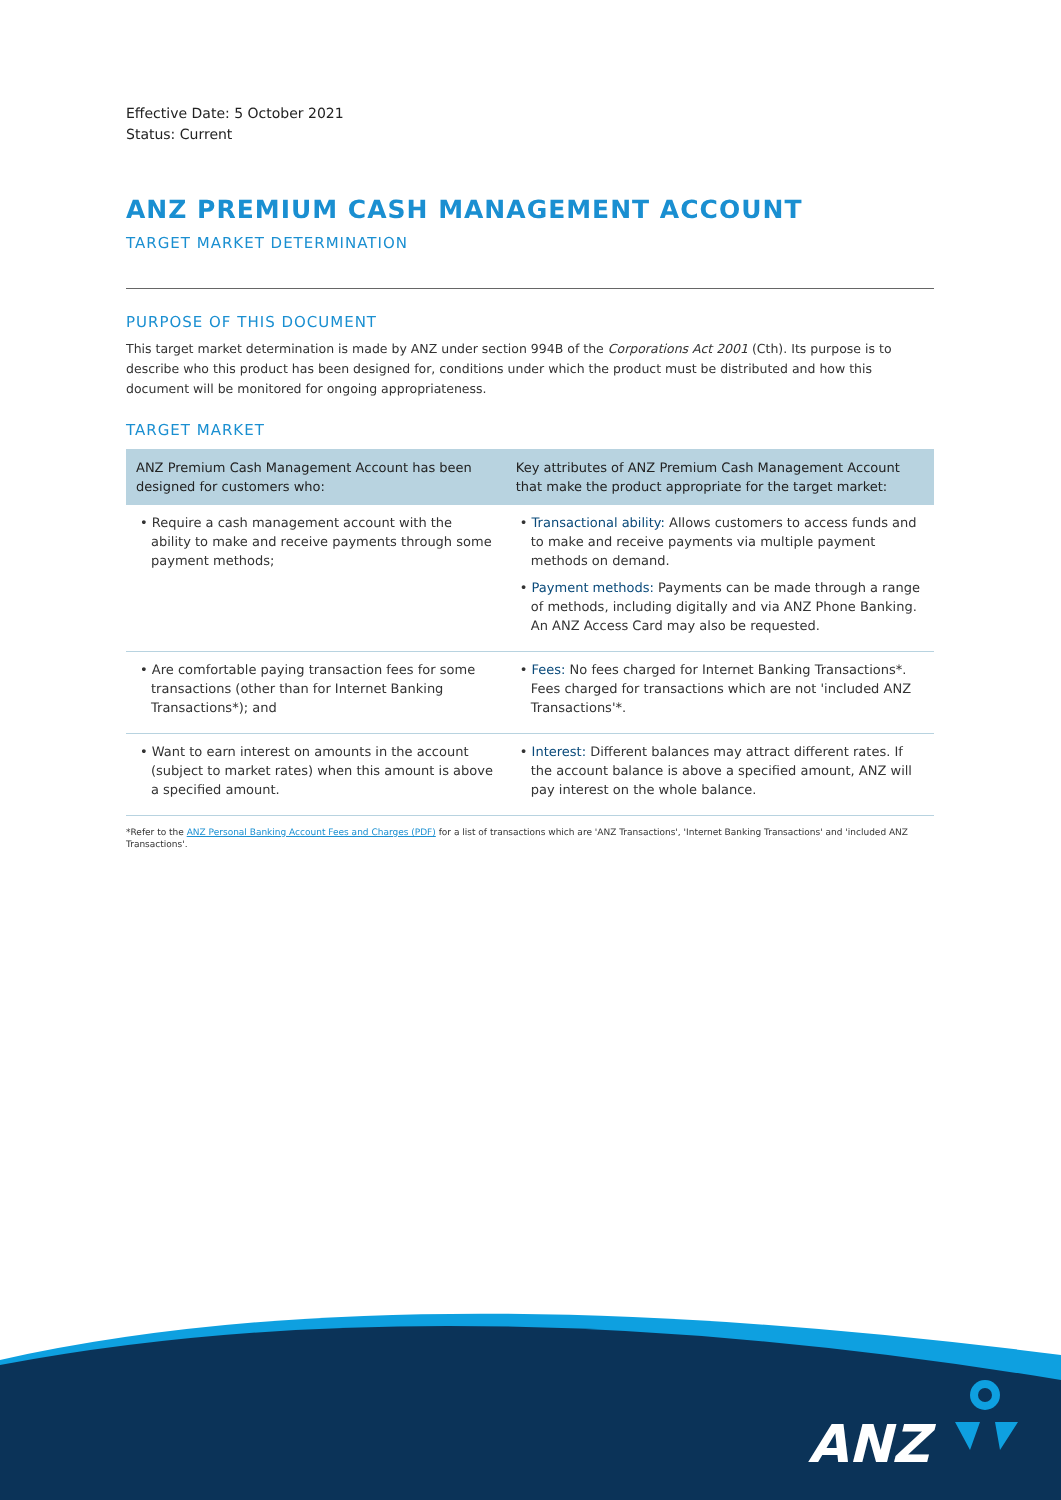Effective Date: 5 October 2021
Status: Current
ANZ PREMIUM CASH MANAGEMENT ACCOUNT
TARGET MARKET DETERMINATION
PURPOSE OF THIS DOCUMENT
This target market determination is made by ANZ under section 994B of the Corporations Act 2001 (Cth). Its purpose is to describe who this product has been designed for, conditions under which the product must be distributed and how this document will be monitored for ongoing appropriateness.
TARGET MARKET
| ANZ Premium Cash Management Account has been designed for customers who: | Key attributes of ANZ Premium Cash Management Account that make the product appropriate for the target market: |
| --- | --- |
| • Require a cash management account with the ability to make and receive payments through some payment methods; | • Transactional ability: Allows customers to access funds and to make and receive payments via multiple payment methods on demand. • Payment methods: Payments can be made through a range of methods, including digitally and via ANZ Phone Banking. An ANZ Access Card may also be requested. |
| • Are comfortable paying transaction fees for some transactions (other than for Internet Banking Transactions*); and | • Fees: No fees charged for Internet Banking Transactions*. Fees charged for transactions which are not 'included ANZ Transactions'*. |
| • Want to earn interest on amounts in the account (subject to market rates) when this amount is above a specified amount. | • Interest: Different balances may attract different rates. If the account balance is above a specified amount, ANZ will pay interest on the whole balance. |
*Refer to the ANZ Personal Banking Account Fees and Charges (PDF) for a list of transactions which are 'ANZ Transactions', 'Internet Banking Transactions' and 'included ANZ Transactions'.
ANZ